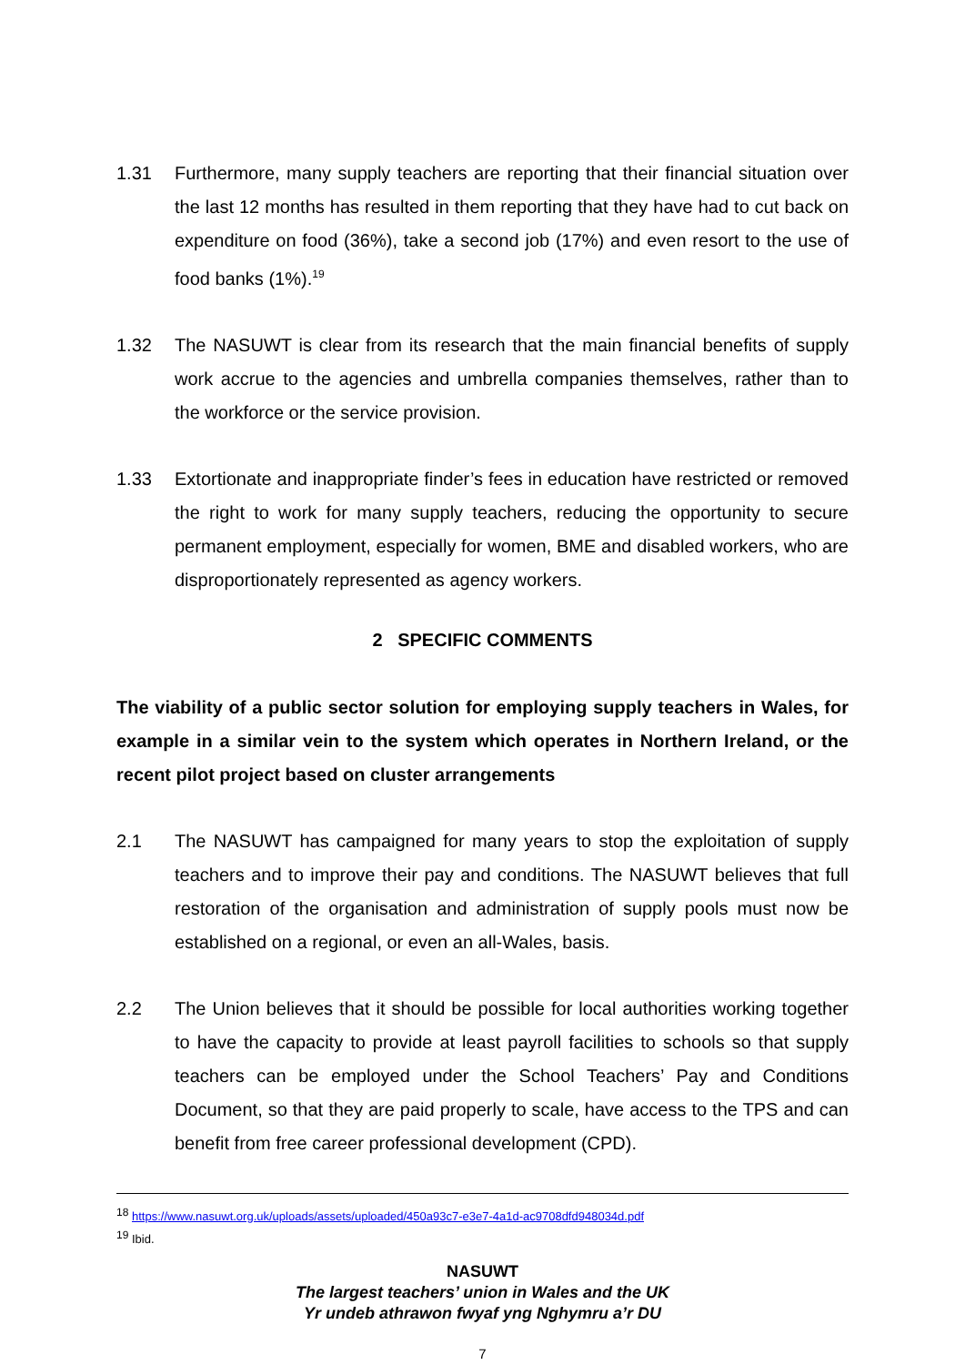1.31 Furthermore, many supply teachers are reporting that their financial situation over the last 12 months has resulted in them reporting that they have had to cut back on expenditure on food (36%), take a second job (17%) and even resort to the use of food banks (1%).<sup>19</sup>
1.32 The NASUWT is clear from its research that the main financial benefits of supply work accrue to the agencies and umbrella companies themselves, rather than to the workforce or the service provision.
1.33 Extortionate and inappropriate finder’s fees in education have restricted or removed the right to work for many supply teachers, reducing the opportunity to secure permanent employment, especially for women, BME and disabled workers, who are disproportionately represented as agency workers.
2 SPECIFIC COMMENTS
The viability of a public sector solution for employing supply teachers in Wales, for example in a similar vein to the system which operates in Northern Ireland, or the recent pilot project based on cluster arrangements
2.1 The NASUWT has campaigned for many years to stop the exploitation of supply teachers and to improve their pay and conditions. The NASUWT believes that full restoration of the organisation and administration of supply pools must now be established on a regional, or even an all-Wales, basis.
2.2 The Union believes that it should be possible for local authorities working together to have the capacity to provide at least payroll facilities to schools so that supply teachers can be employed under the School Teachers’ Pay and Conditions Document, so that they are paid properly to scale, have access to the TPS and can benefit from free career professional development (CPD).
<sup>18</sup> https://www.nasuwt.org.uk/uploads/assets/uploaded/450a93c7-e3e7-4a1d-ac9708dfd948034d.pdf
<sup>19</sup> Ibid.
NASUWT
The largest teachers’ union in Wales and the UK
Yr undeb athrawon fwyaf yng Nghymru a’r DU
7